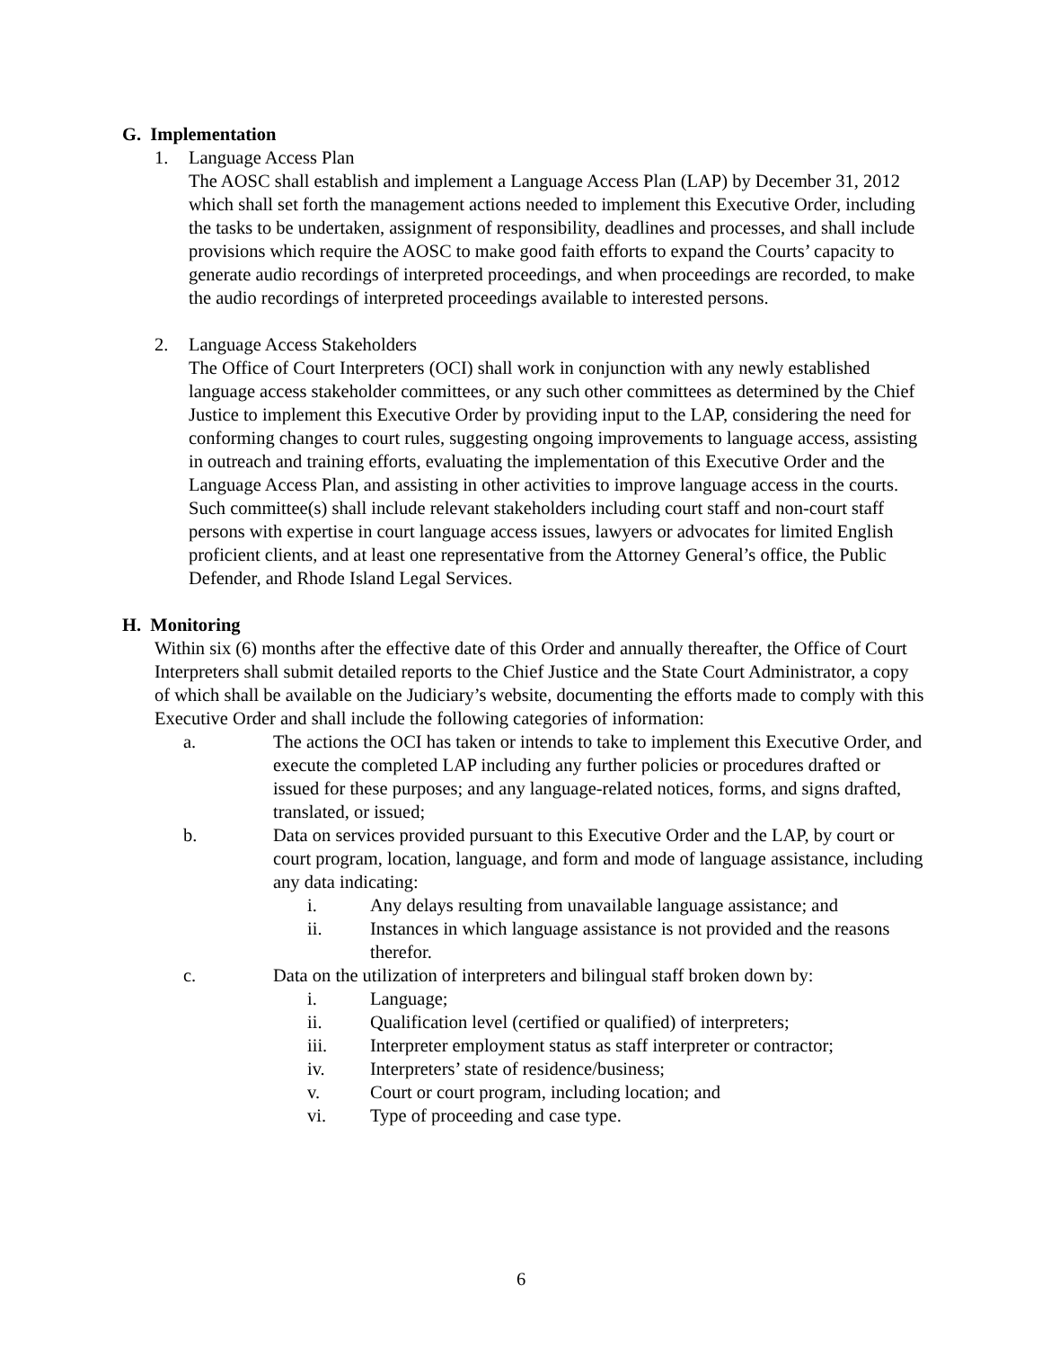G. Implementation
1. Language Access Plan
The AOSC shall establish and implement a Language Access Plan (LAP) by December 31, 2012 which shall set forth the management actions needed to implement this Executive Order, including the tasks to be undertaken, assignment of responsibility, deadlines and processes, and shall include provisions which require the AOSC to make good faith efforts to expand the Courts’ capacity to generate audio recordings of interpreted proceedings, and when proceedings are recorded, to make the audio recordings of interpreted proceedings available to interested persons.
2. Language Access Stakeholders
The Office of Court Interpreters (OCI) shall work in conjunction with any newly established language access stakeholder committees, or any such other committees as determined by the Chief Justice to implement this Executive Order by providing input to the LAP, considering the need for conforming changes to court rules, suggesting ongoing improvements to language access, assisting in outreach and training efforts, evaluating the implementation of this Executive Order and the Language Access Plan, and assisting in other activities to improve language access in the courts. Such committee(s) shall include relevant stakeholders including court staff and non-court staff persons with expertise in court language access issues, lawyers or advocates for limited English proficient clients, and at least one representative from the Attorney General’s office, the Public Defender, and Rhode Island Legal Services.
H. Monitoring
Within six (6) months after the effective date of this Order and annually thereafter, the Office of Court Interpreters shall submit detailed reports to the Chief Justice and the State Court Administrator, a copy of which shall be available on the Judiciary’s website, documenting the efforts made to comply with this Executive Order and shall include the following categories of information:
a. The actions the OCI has taken or intends to take to implement this Executive Order, and execute the completed LAP including any further policies or procedures drafted or issued for these purposes; and any language-related notices, forms, and signs drafted, translated, or issued;
b. Data on services provided pursuant to this Executive Order and the LAP, by court or court program, location, language, and form and mode of language assistance, including any data indicating:
i. Any delays resulting from unavailable language assistance; and
ii. Instances in which language assistance is not provided and the reasons therefor.
c. Data on the utilization of interpreters and bilingual staff broken down by:
i. Language;
ii. Qualification level (certified or qualified) of interpreters;
iii. Interpreter employment status as staff interpreter or contractor;
iv. Interpreters’ state of residence/business;
v. Court or court program, including location; and
vi. Type of proceeding and case type.
6